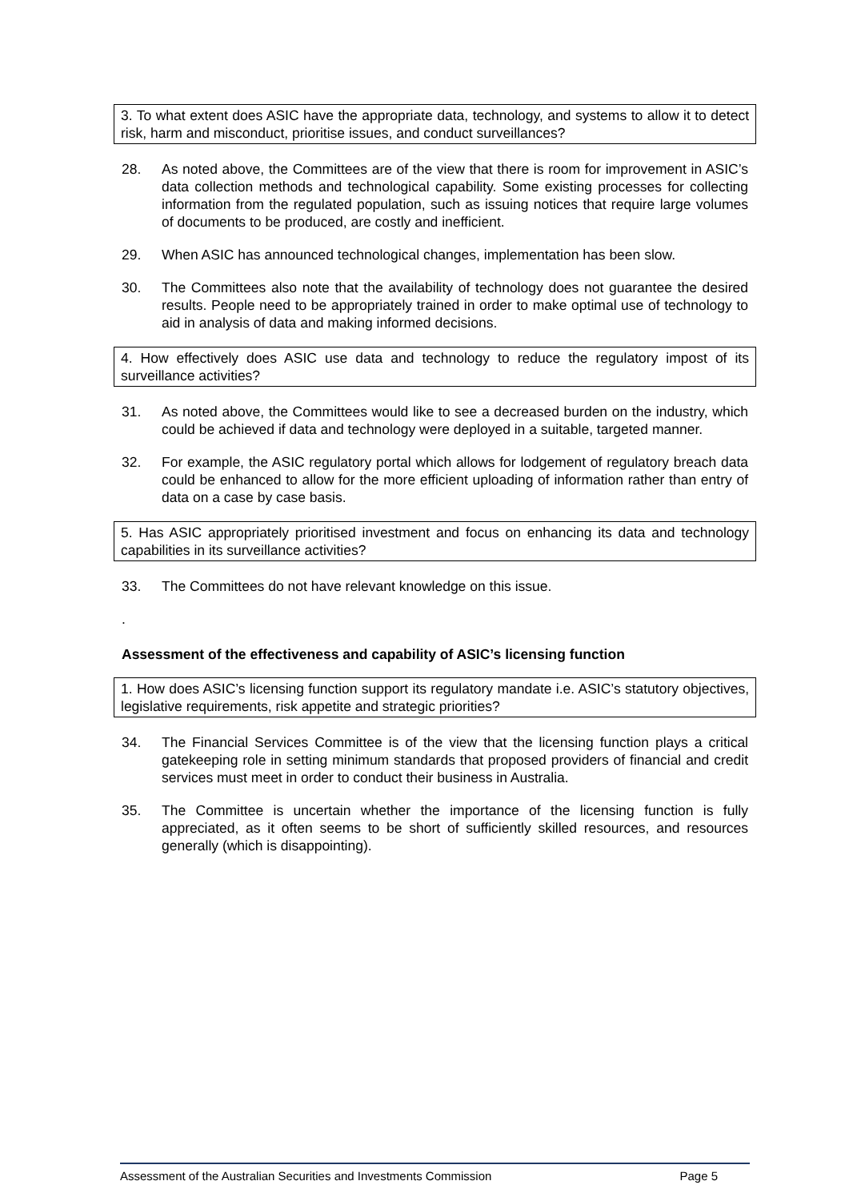3. To what extent does ASIC have the appropriate data, technology, and systems to allow it to detect risk, harm and misconduct, prioritise issues, and conduct surveillances?
28. As noted above, the Committees are of the view that there is room for improvement in ASIC’s data collection methods and technological capability. Some existing processes for collecting information from the regulated population, such as issuing notices that require large volumes of documents to be produced, are costly and inefficient.
29. When ASIC has announced technological changes, implementation has been slow.
30. The Committees also note that the availability of technology does not guarantee the desired results. People need to be appropriately trained in order to make optimal use of technology to aid in analysis of data and making informed decisions.
4. How effectively does ASIC use data and technology to reduce the regulatory impost of its surveillance activities?
31. As noted above, the Committees would like to see a decreased burden on the industry, which could be achieved if data and technology were deployed in a suitable, targeted manner.
32. For example, the ASIC regulatory portal which allows for lodgement of regulatory breach data could be enhanced to allow for the more efficient uploading of information rather than entry of data on a case by case basis.
5. Has ASIC appropriately prioritised investment and focus on enhancing its data and technology capabilities in its surveillance activities?
33. The Committees do not have relevant knowledge on this issue.
.
Assessment of the effectiveness and capability of ASIC’s licensing function
1. How does ASIC’s licensing function support its regulatory mandate i.e. ASIC’s statutory objectives, legislative requirements, risk appetite and strategic priorities?
34. The Financial Services Committee is of the view that the licensing function plays a critical gatekeeping role in setting minimum standards that proposed providers of financial and credit services must meet in order to conduct their business in Australia.
35. The Committee is uncertain whether the importance of the licensing function is fully appreciated, as it often seems to be short of sufficiently skilled resources, and resources generally (which is disappointing).
Assessment of the Australian Securities and Investments Commission Page 5